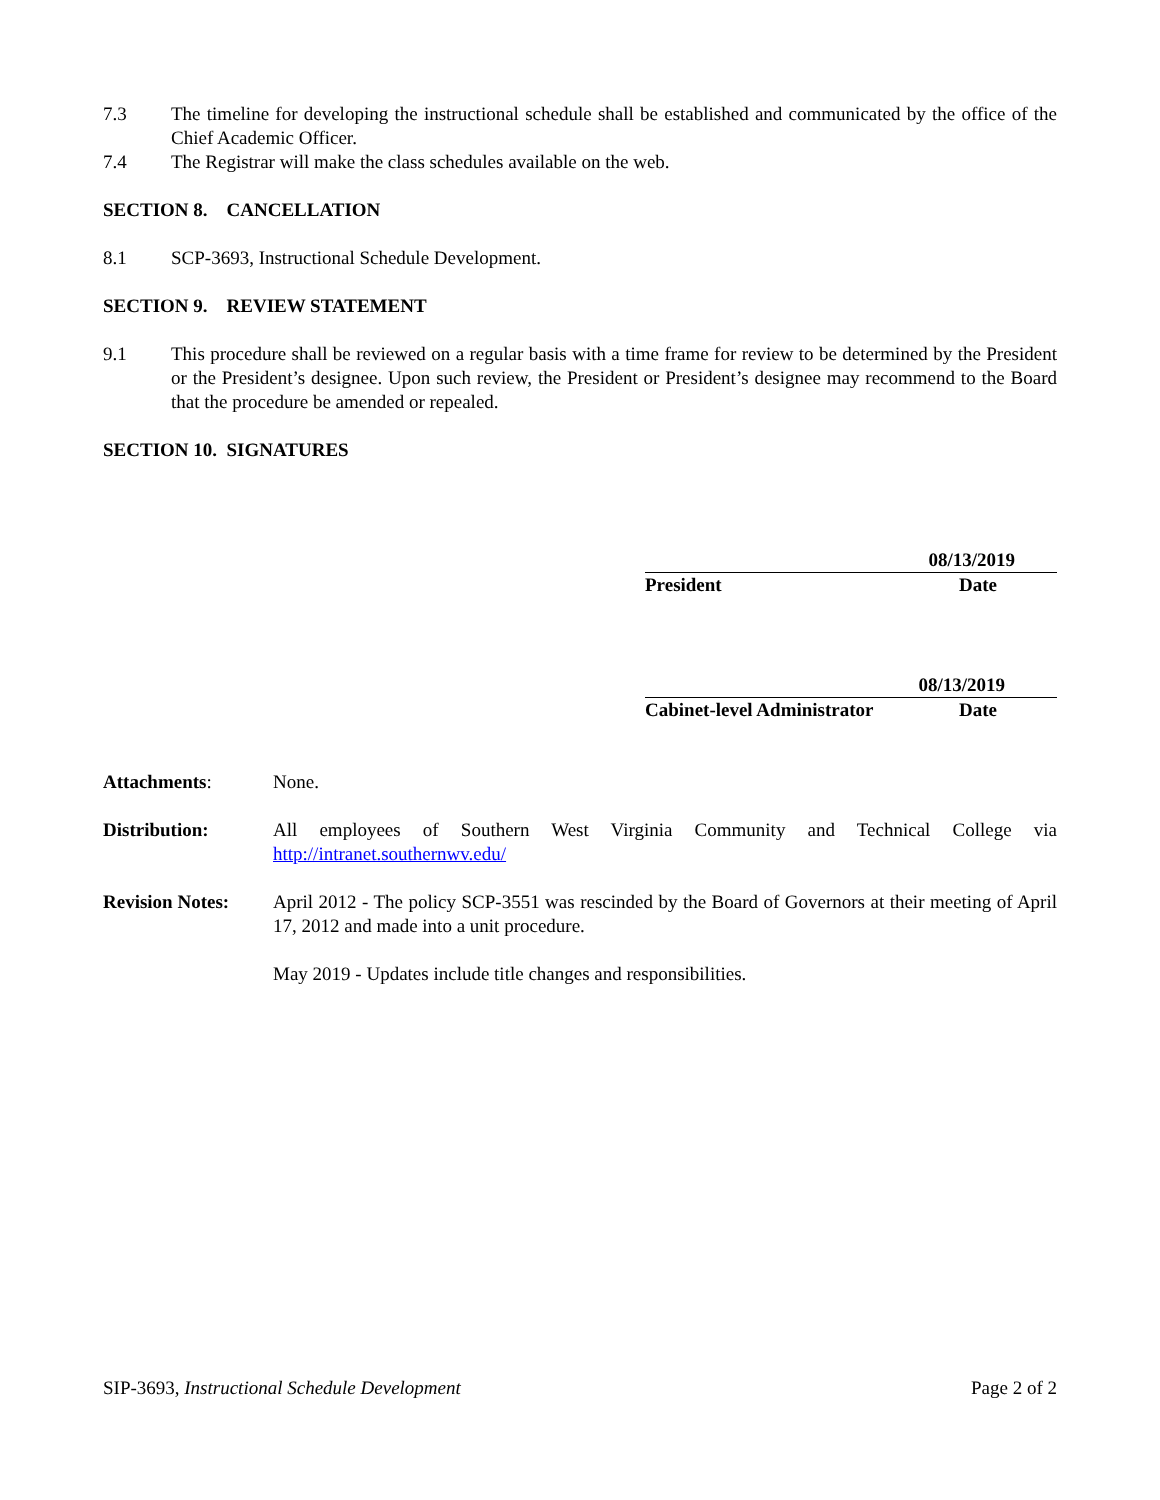7.3 The timeline for developing the instructional schedule shall be established and communicated by the office of the Chief Academic Officer.
7.4 The Registrar will make the class schedules available on the web.
SECTION 8. CANCELLATION
8.1 SCP-3693, Instructional Schedule Development.
SECTION 9. REVIEW STATEMENT
9.1 This procedure shall be reviewed on a regular basis with a time frame for review to be determined by the President or the President’s designee. Upon such review, the President or President’s designee may recommend to the Board that the procedure be amended or repealed.
SECTION 10. SIGNATURES
08/13/2019
President Date
08/13/2019
Cabinet-level Administrator Date
Attachments: None.
Distribution: All employees of Southern West Virginia Community and Technical College via http://intranet.southernwv.edu/
Revision Notes:
April 2012 - The policy SCP-3551 was rescinded by the Board of Governors at their meeting of April 17, 2012 and made into a unit procedure.
May 2019 - Updates include title changes and responsibilities.
SIP-3693, Instructional Schedule Development Page 2 of 2